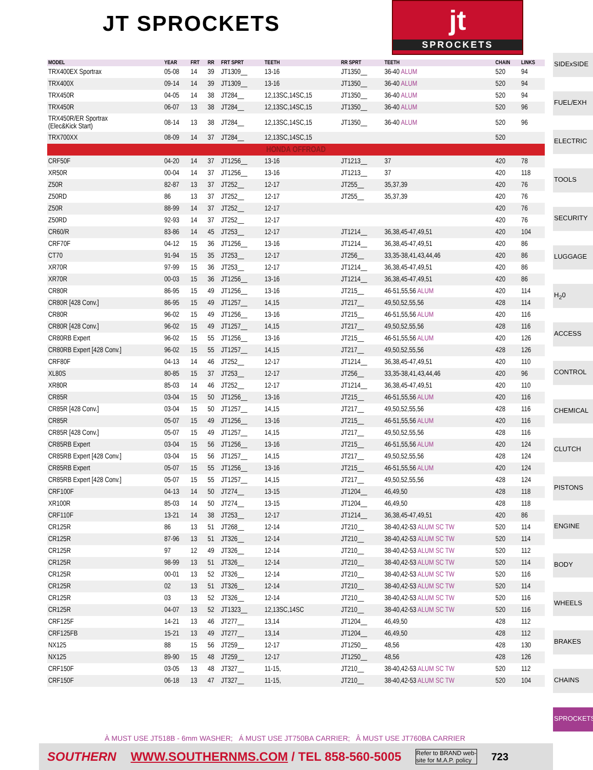JT SPROCKETS
jt
SPROCKETS
| MODEL | YEAR | FRT | RR | FRT SPRT | TEETH | RR SPRT | TEETH | CHAIN | LINKS |
| --- | --- | --- | --- | --- | --- | --- | --- | --- | --- |
| TRX400EX Sportrax | 05-08 | 14 | 39 | JT1309__ | 13-16 | JT1350__ | 36-40 ALUM | 520 | 94 |
| TRX400X | 09-14 | 14 | 39 | JT1309__ | 13-16 | JT1350__ | 36-40 ALUM | 520 | 94 |
| TRX450R | 04-05 | 14 | 38 | JT284__ | 12,13SC,14SC,15 | JT1350__ | 36-40 ALUM | 520 | 94 |
| TRX450R | 06-07 | 13 | 38 | JT284__ | 12,13SC,14SC,15 | JT1350__ | 36-40 ALUM | 520 | 96 |
| TRX450R/ER Sportrax (Elec&Kick Start) | 08-14 | 13 | 38 | JT284__ | 12,13SC,14SC,15 | JT1350__ | 36-40 ALUM | 520 | 96 |
| TRX700XX | 08-09 | 14 | 37 | JT284__ | 12,13SC,14SC,15 | | | 520 | |
| HONDA OFFROAD | | | | | | | | | |
| CRF50F | 04-20 | 14 | 37 | JT1256__ | 13-16 | JT1213__ | 37 | 420 | 78 |
| XR50R | 00-04 | 14 | 37 | JT1256__ | 13-16 | JT1213__ | 37 | 420 | 118 |
| Z50R | 82-87 | 13 | 37 | JT252__ | 12-17 | JT255__ | 35,37,39 | 420 | 76 |
| Z50RD | 86 | 13 | 37 | JT252__ | 12-17 | JT255__ | 35,37,39 | 420 | 76 |
| Z50R | 88-99 | 14 | 37 | JT252__ | 12-17 | | | 420 | 76 |
| Z50RD | 92-93 | 14 | 37 | JT252__ | 12-17 | | | 420 | 76 |
| CR60/R | 83-86 | 14 | 45 | JT253__ | 12-17 | JT1214__ | 36,38,45-47,49,51 | 420 | 104 |
| CRF70F | 04-12 | 15 | 36 | JT1256__ | 13-16 | JT1214__ | 36,38,45-47,49,51 | 420 | 86 |
| CT70 | 91-94 | 15 | 35 | JT253__ | 12-17 | JT256__ | 33,35-38,41,43,44,46 | 420 | 86 |
| XR70R | 97-99 | 15 | 36 | JT253__ | 12-17 | JT1214__ | 36,38,45-47,49,51 | 420 | 86 |
| XR70R | 00-03 | 15 | 36 | JT1256__ | 13-16 | JT1214__ | 36,38,45-47,49,51 | 420 | 86 |
| CR80R | 86-95 | 15 | 49 | JT1256__ | 13-16 | JT215__ | 46-51,55,56 ALUM | 420 | 114 |
| CR80R [428 Conv.] | 86-95 | 15 | 49 | JT1257__ | 14,15 | JT217__ | 49,50,52,55,56 | 428 | 114 |
| CR80R | 96-02 | 15 | 49 | JT1256__ | 13-16 | JT215__ | 46-51,55,56 ALUM | 420 | 116 |
| CR80R [428 Conv.] | 96-02 | 15 | 49 | JT1257__ | 14,15 | JT217__ | 49,50,52,55,56 | 428 | 116 |
| CR80RB Expert | 96-02 | 15 | 55 | JT1256__ | 13-16 | JT215__ | 46-51,55,56 ALUM | 420 | 126 |
| CR80RB Expert [428 Conv.] | 96-02 | 15 | 55 | JT1257__ | 14,15 | JT217__ | 49,50,52,55,56 | 428 | 126 |
| CRF80F | 04-13 | 14 | 46 | JT252__ | 12-17 | JT1214__ | 36,38,45-47,49,51 | 420 | 110 |
| XL80S | 80-85 | 15 | 37 | JT253__ | 12-17 | JT256__ | 33,35-38,41,43,44,46 | 420 | 96 |
| XR80R | 85-03 | 14 | 46 | JT252__ | 12-17 | JT1214__ | 36,38,45-47,49,51 | 420 | 110 |
| CR85R | 03-04 | 15 | 50 | JT1256__ | 13-16 | JT215__ | 46-51,55,56 ALUM | 420 | 116 |
| CR85R [428 Conv.] | 03-04 | 15 | 50 | JT1257__ | 14,15 | JT217__ | 49,50,52,55,56 | 428 | 116 |
| CR85R | 05-07 | 15 | 49 | JT1256__ | 13-16 | JT215__ | 46-51,55,56 ALUM | 420 | 116 |
| CR85R [428 Conv.] | 05-07 | 15 | 49 | JT1257__ | 14,15 | JT217__ | 49,50,52,55,56 | 428 | 116 |
| CR85RB Expert | 03-04 | 15 | 56 | JT1256__ | 13-16 | JT215__ | 46-51,55,56 ALUM | 420 | 124 |
| CR85RB Expert [428 Conv.] | 03-04 | 15 | 56 | JT1257__ | 14,15 | JT217__ | 49,50,52,55,56 | 428 | 124 |
| CR85RB Expert | 05-07 | 15 | 55 | JT1256__ | 13-16 | JT215__ | 46-51,55,56 ALUM | 420 | 124 |
| CR85RB Expert [428 Conv.] | 05-07 | 15 | 55 | JT1257__ | 14,15 | JT217__ | 49,50,52,55,56 | 428 | 124 |
| CRF100F | 04-13 | 14 | 50 | JT274__ | 13-15 | JT1204__ | 46,49,50 | 428 | 118 |
| XR100R | 85-03 | 14 | 50 | JT274__ | 13-15 | JT1204__ | 46,49,50 | 428 | 118 |
| CRF110F | 13-21 | 14 | 38 | JT253__ | 12-17 | JT1214__ | 36,38,45-47,49,51 | 420 | 86 |
| CR125R | 86 | 13 | 51 | JT268__ | 12-14 | JT210__ | 38-40,42-53 ALUM SC TW | 520 | 114 |
| CR125R | 87-96 | 13 | 51 | JT326__ | 12-14 | JT210__ | 38-40,42-53 ALUM SC TW | 520 | 114 |
| CR125R | 97 | 12 | 49 | JT326__ | 12-14 | JT210__ | 38-40,42-53 ALUM SC TW | 520 | 112 |
| CR125R | 98-99 | 13 | 51 | JT326__ | 12-14 | JT210__ | 38-40,42-53 ALUM SC TW | 520 | 114 |
| CR125R | 00-01 | 13 | 52 | JT326__ | 12-14 | JT210__ | 38-40,42-53 ALUM SC TW | 520 | 116 |
| CR125R | 02 | 13 | 51 | JT326__ | 12-14 | JT210__ | 38-40,42-53 ALUM SC TW | 520 | 114 |
| CR125R | 03 | 13 | 52 | JT326__ | 12-14 | JT210__ | 38-40,42-53 ALUM SC TW | 520 | 116 |
| CR125R | 04-07 | 13 | 52 | JT1323__ | 12,13SC,14SC | JT210__ | 38-40,42-53 ALUM SC TW | 520 | 116 |
| CRF125F | 14-21 | 13 | 46 | JT277__ | 13,14 | JT1204__ | 46,49,50 | 428 | 112 |
| CRF125FB | 15-21 | 13 | 49 | JT277__ | 13,14 | JT1204__ | 46,49,50 | 428 | 112 |
| NX125 | 88 | 15 | 56 | JT259__ | 12-17 | JT1250__ | 48,56 | 428 | 130 |
| NX125 | 89-90 | 15 | 48 | JT259__ | 12-17 | JT1250__ | 48,56 | 428 | 126 |
| CRF150F | 03-05 | 13 | 48 | JT327__ | 11-15, | JT210__ | 38-40,42-53 ALUM SC TW | 520 | 112 |
| CRF150F | 06-18 | 13 | 47 | JT327__ | 11-15, | JT210__ | 38-40,42-53 ALUM SC TW | 520 | 104 |
SIDExSIDE
FUEL/EXH
ELECTRIC
TOOLS
SECURITY
LUGGAGE
H<sub>2</sub>0
ACCESS
CONTROL
CHEMICAL
CLUTCH
PISTONS
ENGINE
BODY
WHEELS
BRAKES
CHAINS
SPROCKETS
À MUST USE JT518B - 6mm WASHER; Á MUST USE JT750BA CARRIER; Â MUST USE JT760BA CARRIER
SOUTHERN WWW.SOUTHERNMS.COM / TEL 858-560-5005 Refer to BRAND web-
site for M.A.P. policy 723